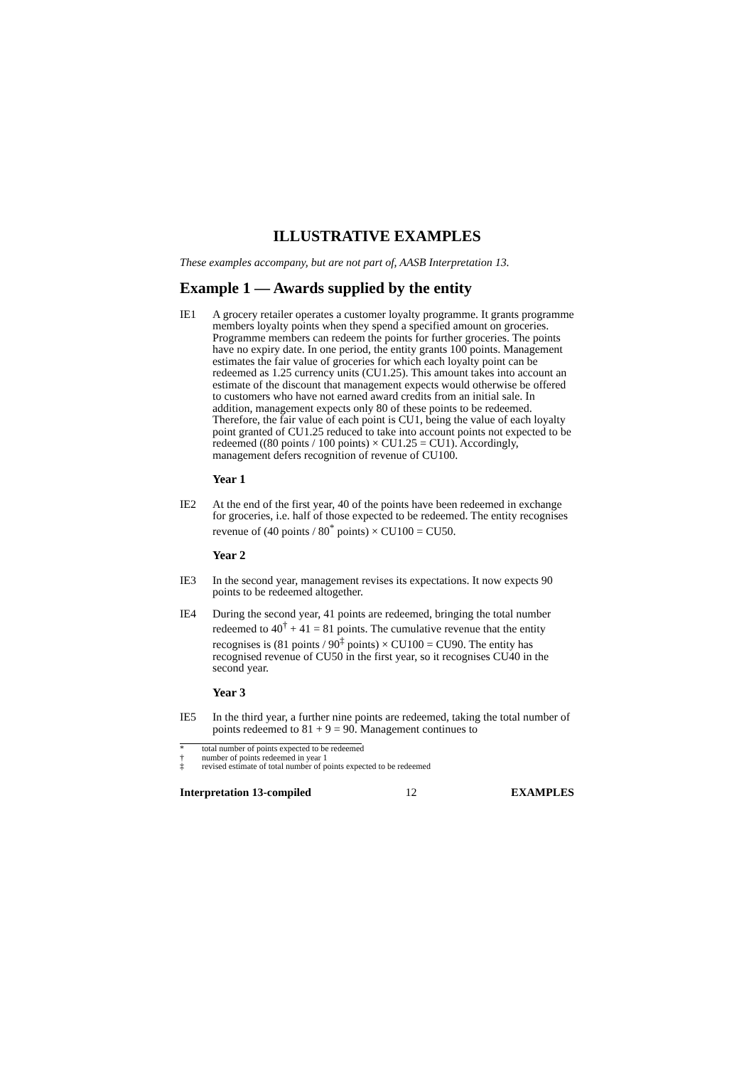ILLUSTRATIVE EXAMPLES
These examples accompany, but are not part of, AASB Interpretation 13.
Example 1 — Awards supplied by the entity
IE1 A grocery retailer operates a customer loyalty programme. It grants programme members loyalty points when they spend a specified amount on groceries. Programme members can redeem the points for further groceries. The points have no expiry date. In one period, the entity grants 100 points. Management estimates the fair value of groceries for which each loyalty point can be redeemed as 1.25 currency units (CU1.25). This amount takes into account an estimate of the discount that management expects would otherwise be offered to customers who have not earned award credits from an initial sale. In addition, management expects only 80 of these points to be redeemed. Therefore, the fair value of each point is CU1, being the value of each loyalty point granted of CU1.25 reduced to take into account points not expected to be redeemed ((80 points / 100 points) × CU1.25 = CU1). Accordingly, management defers recognition of revenue of CU100.
Year 1
IE2 At the end of the first year, 40 of the points have been redeemed in exchange for groceries, i.e. half of those expected to be redeemed. The entity recognises revenue of (40 points / 80<sup>*</sup> points) × CU100 = CU50.
Year 2
IE3 In the second year, management revises its expectations. It now expects 90 points to be redeemed altogether.
IE4 During the second year, 41 points are redeemed, bringing the total number redeemed to 40<sup>†</sup> + 41 = 81 points. The cumulative revenue that the entity recognises is (81 points / 90<sup>‡</sup> points) × CU100 = CU90. The entity has recognised revenue of CU50 in the first year, so it recognises CU40 in the second year.
Year 3
IE5 In the third year, a further nine points are redeemed, taking the total number of points redeemed to 81 + 9 = 90. Management continues to
* total number of points expected to be redeemed
† number of points redeemed in year 1
‡ revised estimate of total number of points expected to be redeemed
Interpretation 13-compiled 12 EXAMPLES